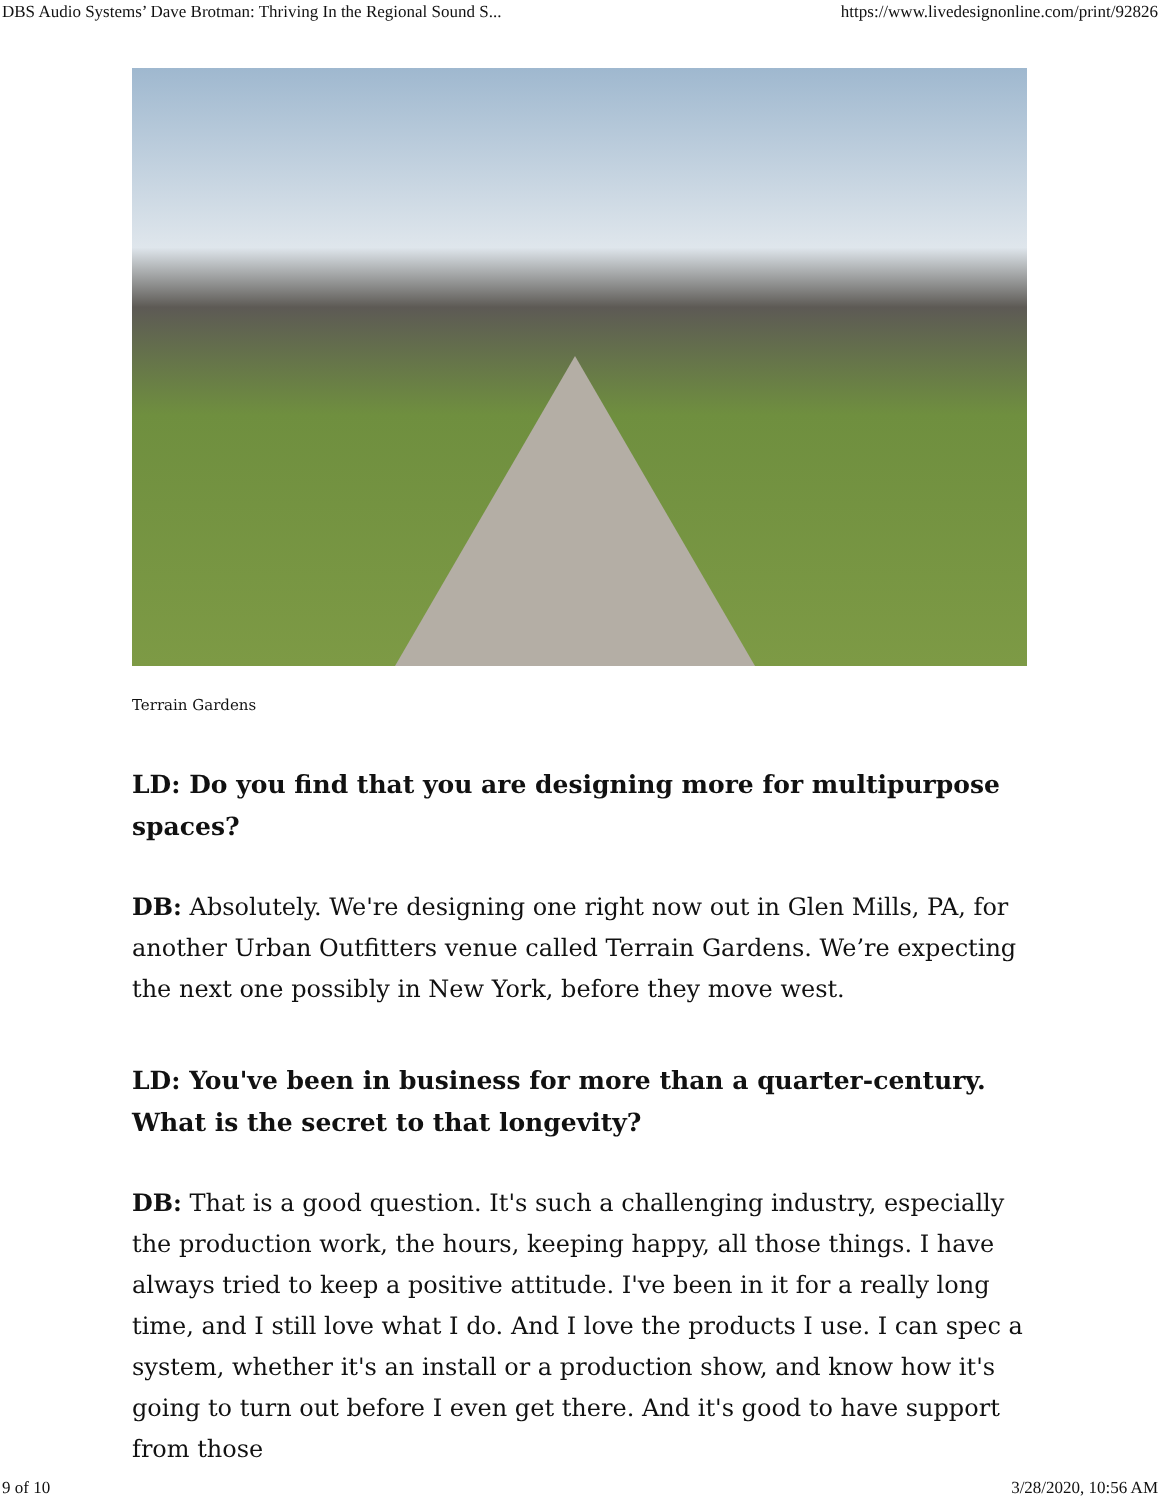DBS Audio Systems’ Dave Brotman: Thriving In the Regional Sound S... https://www.livedesignonline.com/print/92826
Terrain Gardens
LD: Do you find that you are designing more for multipurpose spaces?
DB: Absolutely. We're designing one right now out in Glen Mills, PA, for another Urban Outfitters venue called Terrain Gardens. We’re expecting the next one possibly in New York, before they move west.
LD: You've been in business for more than a quarter-century. What is the secret to that longevity?
DB: That is a good question. It's such a challenging industry, especially the production work, the hours, keeping happy, all those things. I have always tried to keep a positive attitude. I've been in it for a really long time, and I still love what I do. And I love the products I use. I can spec a system, whether it's an install or a production show, and know how it's going to turn out before I even get there. And it's good to have support from those
9 of 10 3/28/2020, 10:56 AM